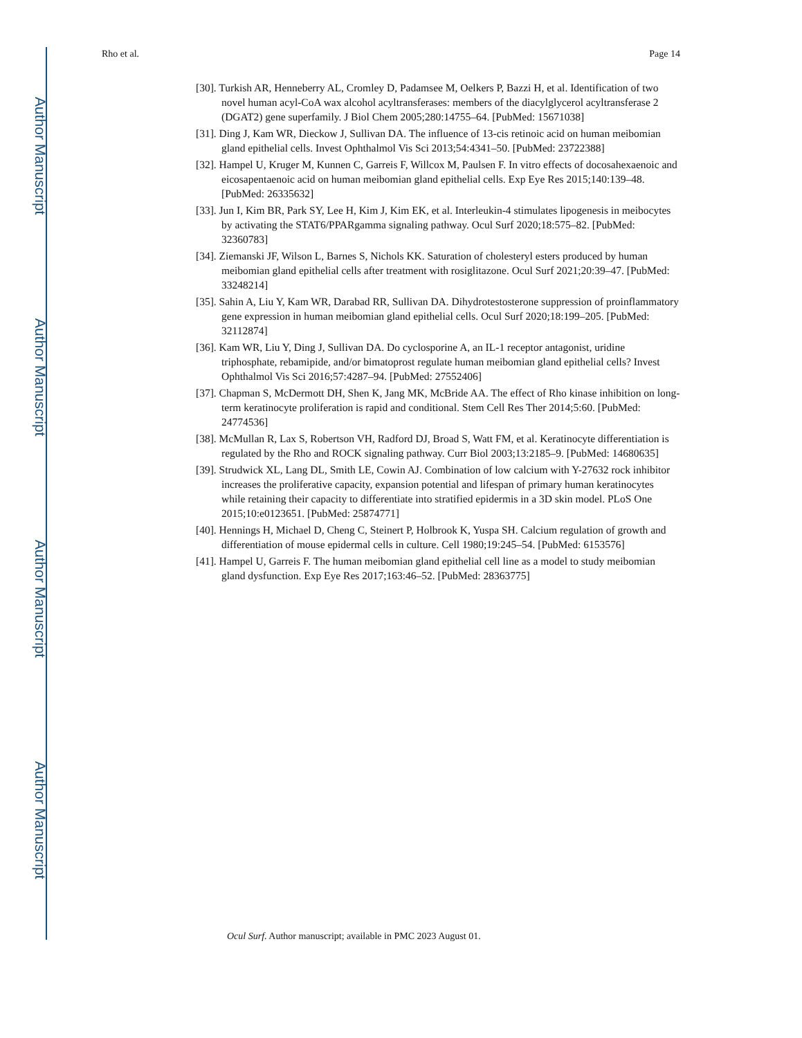Author Manuscript
Author Manuscript
Author Manuscript
Author Manuscript
Rho et al. Page 14
[30]. Turkish AR, Henneberry AL, Cromley D, Padamsee M, Oelkers P, Bazzi H, et al. Identification of two novel human acyl-CoA wax alcohol acyltransferases: members of the diacylglycerol acyltransferase 2 (DGAT2) gene superfamily. J Biol Chem 2005;280:14755–64. [PubMed: 15671038]
[31]. Ding J, Kam WR, Dieckow J, Sullivan DA. The influence of 13-cis retinoic acid on human meibomian gland epithelial cells. Invest Ophthalmol Vis Sci 2013;54:4341–50. [PubMed: 23722388]
[32]. Hampel U, Kruger M, Kunnen C, Garreis F, Willcox M, Paulsen F. In vitro effects of docosahexaenoic and eicosapentaenoic acid on human meibomian gland epithelial cells. Exp Eye Res 2015;140:139–48. [PubMed: 26335632]
[33]. Jun I, Kim BR, Park SY, Lee H, Kim J, Kim EK, et al. Interleukin-4 stimulates lipogenesis in meibocytes by activating the STAT6/PPARgamma signaling pathway. Ocul Surf 2020;18:575–82. [PubMed: 32360783]
[34]. Ziemanski JF, Wilson L, Barnes S, Nichols KK. Saturation of cholesteryl esters produced by human meibomian gland epithelial cells after treatment with rosiglitazone. Ocul Surf 2021;20:39–47. [PubMed: 33248214]
[35]. Sahin A, Liu Y, Kam WR, Darabad RR, Sullivan DA. Dihydrotestosterone suppression of proinflammatory gene expression in human meibomian gland epithelial cells. Ocul Surf 2020;18:199–205. [PubMed: 32112874]
[36]. Kam WR, Liu Y, Ding J, Sullivan DA. Do cyclosporine A, an IL-1 receptor antagonist, uridine triphosphate, rebamipide, and/or bimatoprost regulate human meibomian gland epithelial cells? Invest Ophthalmol Vis Sci 2016;57:4287–94. [PubMed: 27552406]
[37]. Chapman S, McDermott DH, Shen K, Jang MK, McBride AA. The effect of Rho kinase inhibition on long-term keratinocyte proliferation is rapid and conditional. Stem Cell Res Ther 2014;5:60. [PubMed: 24774536]
[38]. McMullan R, Lax S, Robertson VH, Radford DJ, Broad S, Watt FM, et al. Keratinocyte differentiation is regulated by the Rho and ROCK signaling pathway. Curr Biol 2003;13:2185–9. [PubMed: 14680635]
[39]. Strudwick XL, Lang DL, Smith LE, Cowin AJ. Combination of low calcium with Y-27632 rock inhibitor increases the proliferative capacity, expansion potential and lifespan of primary human keratinocytes while retaining their capacity to differentiate into stratified epidermis in a 3D skin model. PLoS One 2015;10:e0123651. [PubMed: 25874771]
[40]. Hennings H, Michael D, Cheng C, Steinert P, Holbrook K, Yuspa SH. Calcium regulation of growth and differentiation of mouse epidermal cells in culture. Cell 1980;19:245–54. [PubMed: 6153576]
[41]. Hampel U, Garreis F. The human meibomian gland epithelial cell line as a model to study meibomian gland dysfunction. Exp Eye Res 2017;163:46–52. [PubMed: 28363775]
Ocul Surf. Author manuscript; available in PMC 2023 August 01.